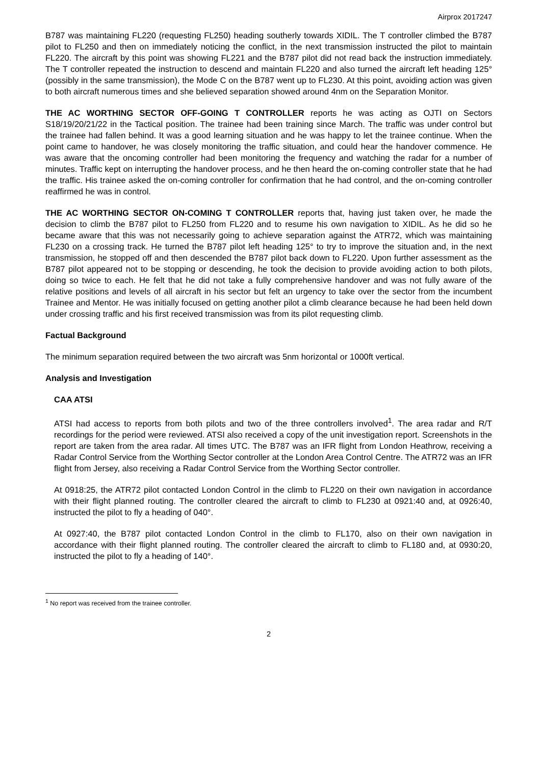Airprox 2017247
B787 was maintaining FL220 (requesting FL250) heading southerly towards XIDIL. The T controller climbed the B787 pilot to FL250 and then on immediately noticing the conflict, in the next transmission instructed the pilot to maintain FL220. The aircraft by this point was showing FL221 and the B787 pilot did not read back the instruction immediately. The T controller repeated the instruction to descend and maintain FL220 and also turned the aircraft left heading 125° (possibly in the same transmission), the Mode C on the B787 went up to FL230. At this point, avoiding action was given to both aircraft numerous times and she believed separation showed around 4nm on the Separation Monitor.
THE AC WORTHING SECTOR OFF-GOING T CONTROLLER reports he was acting as OJTI on Sectors S18/19/20/21/22 in the Tactical position. The trainee had been training since March. The traffic was under control but the trainee had fallen behind. It was a good learning situation and he was happy to let the trainee continue. When the point came to handover, he was closely monitoring the traffic situation, and could hear the handover commence. He was aware that the oncoming controller had been monitoring the frequency and watching the radar for a number of minutes. Traffic kept on interrupting the handover process, and he then heard the on-coming controller state that he had the traffic. His trainee asked the on-coming controller for confirmation that he had control, and the on-coming controller reaffirmed he was in control.
THE AC WORTHING SECTOR ON-COMING T CONTROLLER reports that, having just taken over, he made the decision to climb the B787 pilot to FL250 from FL220 and to resume his own navigation to XIDIL. As he did so he became aware that this was not necessarily going to achieve separation against the ATR72, which was maintaining FL230 on a crossing track. He turned the B787 pilot left heading 125° to try to improve the situation and, in the next transmission, he stopped off and then descended the B787 pilot back down to FL220. Upon further assessment as the B787 pilot appeared not to be stopping or descending, he took the decision to provide avoiding action to both pilots, doing so twice to each. He felt that he did not take a fully comprehensive handover and was not fully aware of the relative positions and levels of all aircraft in his sector but felt an urgency to take over the sector from the incumbent Trainee and Mentor. He was initially focused on getting another pilot a climb clearance because he had been held down under crossing traffic and his first received transmission was from its pilot requesting climb.
Factual Background
The minimum separation required between the two aircraft was 5nm horizontal or 1000ft vertical.
Analysis and Investigation
CAA ATSI
ATSI had access to reports from both pilots and two of the three controllers involved<sup>1</sup>. The area radar and R/T recordings for the period were reviewed. ATSI also received a copy of the unit investigation report. Screenshots in the report are taken from the area radar. All times UTC. The B787 was an IFR flight from London Heathrow, receiving a Radar Control Service from the Worthing Sector controller at the London Area Control Centre. The ATR72 was an IFR flight from Jersey, also receiving a Radar Control Service from the Worthing Sector controller.
At 0918:25, the ATR72 pilot contacted London Control in the climb to FL220 on their own navigation in accordance with their flight planned routing. The controller cleared the aircraft to climb to FL230 at 0921:40 and, at 0926:40, instructed the pilot to fly a heading of 040°.
At 0927:40, the B787 pilot contacted London Control in the climb to FL170, also on their own navigation in accordance with their flight planned routing. The controller cleared the aircraft to climb to FL180 and, at 0930:20, instructed the pilot to fly a heading of 140°.
<sup>1</sup> No report was received from the trainee controller.
2